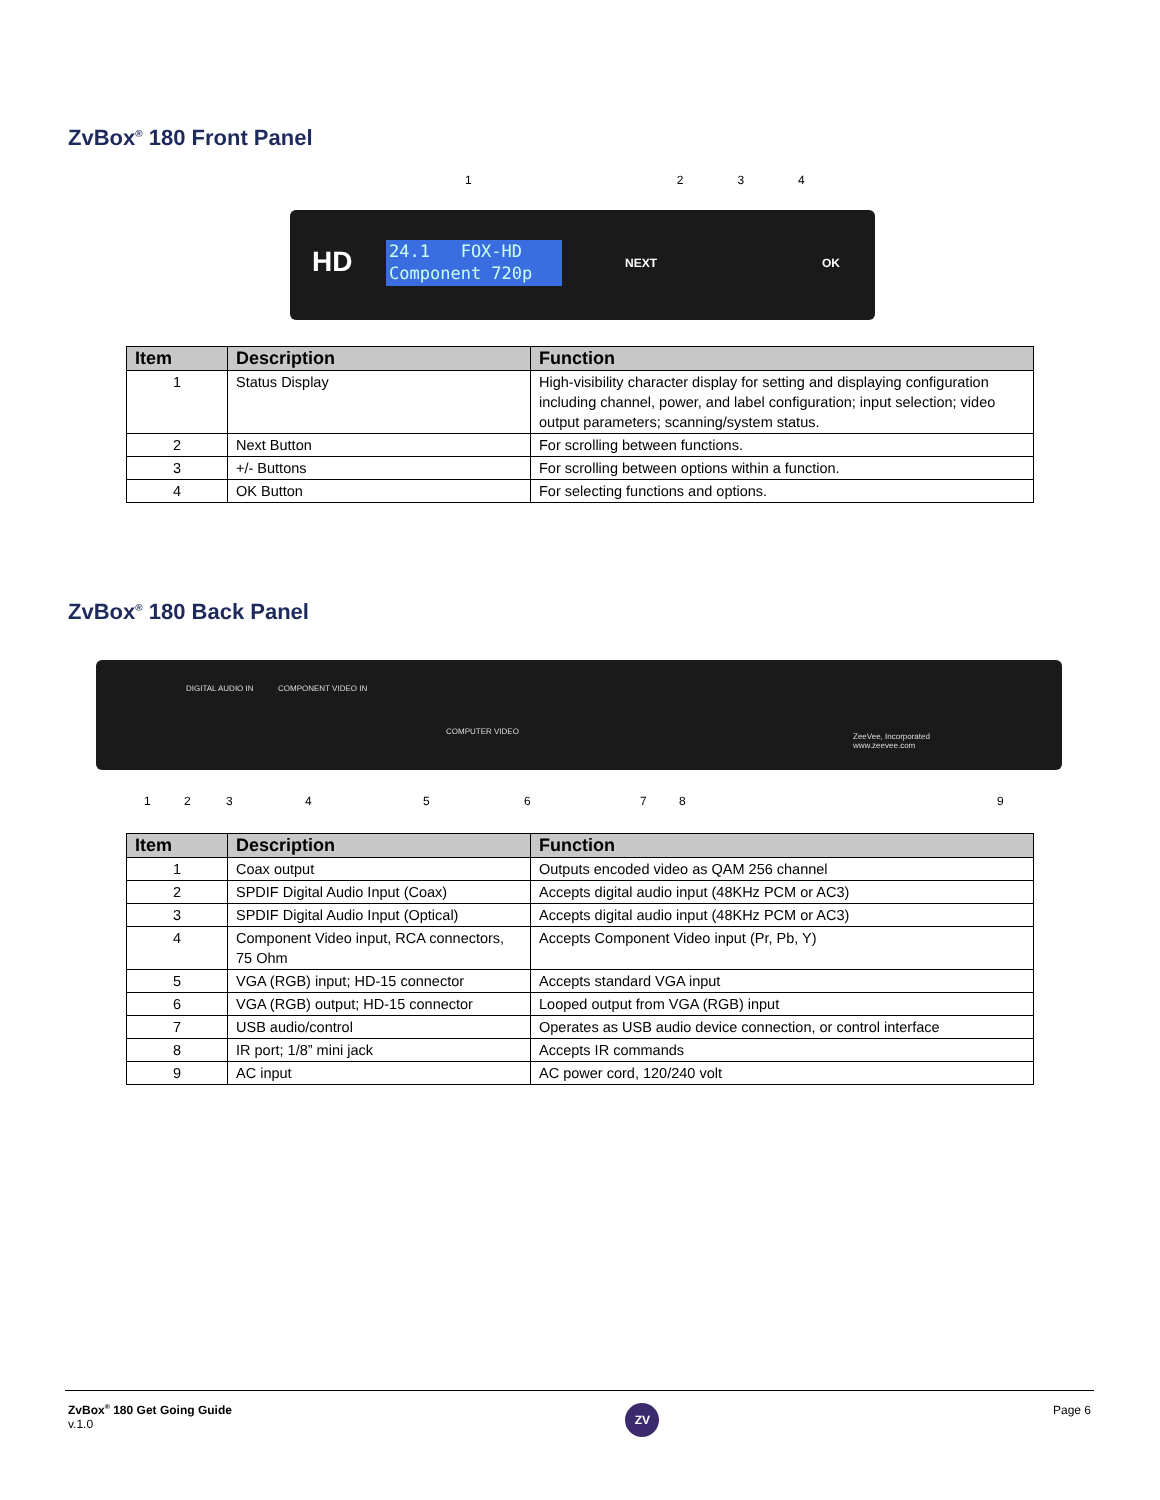ZvBox<sup>®</sup> 180 Front Panel
1234
HD
24.1 FOX-HD
Component 720p
NEXT OK
| Item | Description | Function |
| --- | --- | --- |
| 1 | Status Display | High-visibility character display for setting and displaying configuration including channel, power, and label configuration; input selection; video output parameters; scanning/system status. |
| 2 | Next Button | For scrolling between functions. |
| 3 | +/- Buttons | For scrolling between options within a function. |
| 4 | OK Button | For selecting functions and options. |
ZvBox<sup>®</sup> 180 Back Panel
DIGITAL AUDIO IN COMPONENT VIDEO IN
COMPUTER VIDEO
ZeeVee, Incorporated
www.zeevee.com
1 2 3 4 5 6 7 8 9
| Item | Description | Function |
| --- | --- | --- |
| 1 | Coax output | Outputs encoded video as QAM 256 channel |
| 2 | SPDIF Digital Audio Input (Coax) | Accepts digital audio input (48KHz PCM or AC3) |
| 3 | SPDIF Digital Audio Input (Optical) | Accepts digital audio input (48KHz PCM or AC3) |
| 4 | Component Video input, RCA connectors, 75 Ohm | Accepts Component Video input (Pr, Pb, Y) |
| 5 | VGA (RGB) input; HD-15 connector | Accepts standard VGA input |
| 6 | VGA (RGB) output; HD-15 connector | Looped output from VGA (RGB) input |
| 7 | USB audio/control | Operates as USB audio device connection, or control interface |
| 8 | IR port; 1/8” mini jack | Accepts IR commands |
| 9 | AC input | AC power cord, 120/240 volt |
ZvBox<sup>®</sup> 180 Get Going Guide
v.1.0
ZV
Page 6